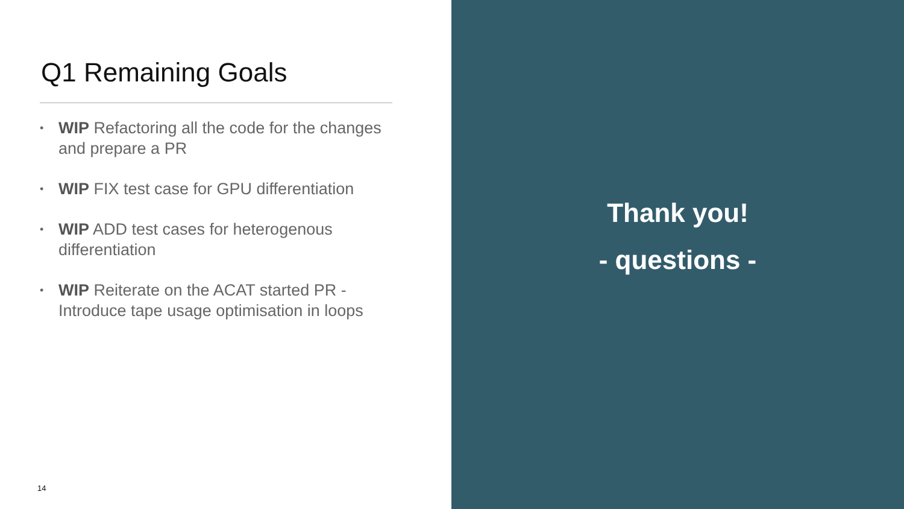Q1 Remaining Goals
• WIP Refactoring all the code for the changes and prepare a PR
• WIP FIX test case for GPU differentiation
• WIP ADD test cases for heterogenous differentiation
• WIP Reiterate on the ACAT started PR - Introduce tape usage optimisation in loops
14
Thank you!
- questions -